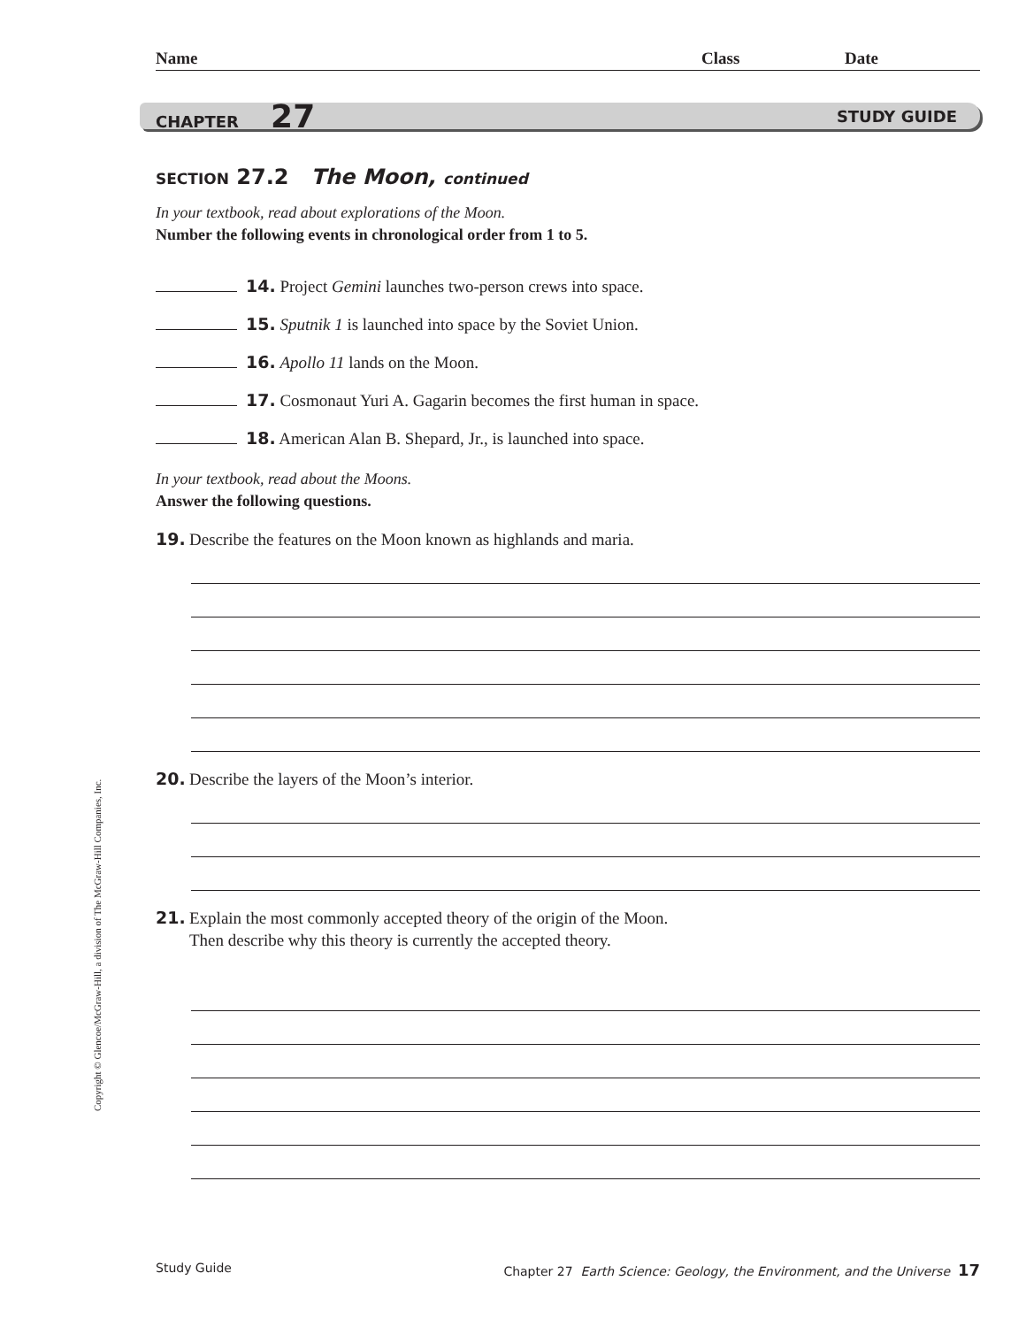Name Class Date
CHAPTER 27 STUDY GUIDE
SECTION 27.2 The Moon, continued
In your textbook, read about explorations of the Moon.
Number the following events in chronological order from 1 to 5.
14. Project Gemini launches two-person crews into space.
15. Sputnik 1 is launched into space by the Soviet Union.
16. Apollo 11 lands on the Moon.
17. Cosmonaut Yuri A. Gagarin becomes the first human in space.
18. American Alan B. Shepard, Jr., is launched into space.
In your textbook, read about the Moons.
Answer the following questions.
19. Describe the features on the Moon known as highlands and maria.
20. Describe the layers of the Moon’s interior.
21. Explain the most commonly accepted theory of the origin of the Moon.
Then describe why this theory is currently the accepted theory.
Copyright © Glencoe/McGraw-Hill, a division of The McGraw-Hill Companies, Inc.
Study Guide Chapter 27 Earth Science: Geology, the Environment, and the Universe 17